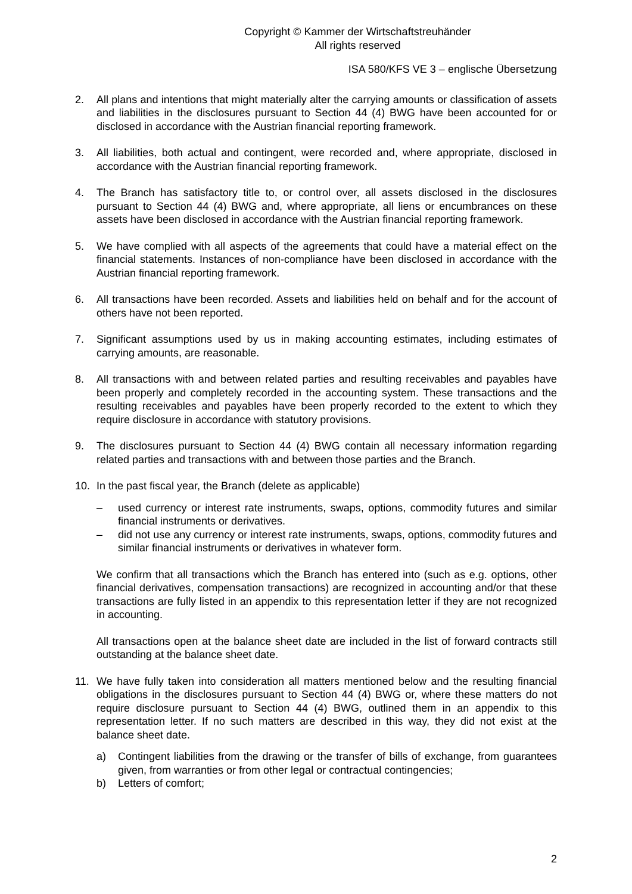Copyright © Kammer der Wirtschaftstreuhänder
All rights reserved
ISA 580/KFS VE 3 – englische Übersetzung
2. All plans and intentions that might materially alter the carrying amounts or classification of assets and liabilities in the disclosures pursuant to Section 44 (4) BWG have been accounted for or disclosed in accordance with the Austrian financial reporting framework.
3. All liabilities, both actual and contingent, were recorded and, where appropriate, disclosed in accordance with the Austrian financial reporting framework.
4. The Branch has satisfactory title to, or control over, all assets disclosed in the disclosures pursuant to Section 44 (4) BWG and, where appropriate, all liens or encumbrances on these assets have been disclosed in accordance with the Austrian financial reporting framework.
5. We have complied with all aspects of the agreements that could have a material effect on the financial statements. Instances of non-compliance have been disclosed in accordance with the Austrian financial reporting framework.
6. All transactions have been recorded. Assets and liabilities held on behalf and for the account of others have not been reported.
7. Significant assumptions used by us in making accounting estimates, including estimates of carrying amounts, are reasonable.
8. All transactions with and between related parties and resulting receivables and payables have been properly and completely recorded in the accounting system. These transactions and the resulting receivables and payables have been properly recorded to the extent to which they require disclosure in accordance with statutory provisions.
9. The disclosures pursuant to Section 44 (4) BWG contain all necessary information regarding related parties and transactions with and between those parties and the Branch.
10. In the past fiscal year, the Branch (delete as applicable)
– used currency or interest rate instruments, swaps, options, commodity futures and similar financial instruments or derivatives.
– did not use any currency or interest rate instruments, swaps, options, commodity futures and similar financial instruments or derivatives in whatever form.
We confirm that all transactions which the Branch has entered into (such as e.g. options, other financial derivatives, compensation transactions) are recognized in accounting and/or that these transactions are fully listed in an appendix to this representation letter if they are not recognized in accounting.
All transactions open at the balance sheet date are included in the list of forward contracts still outstanding at the balance sheet date.
11. We have fully taken into consideration all matters mentioned below and the resulting financial obligations in the disclosures pursuant to Section 44 (4) BWG or, where these matters do not require disclosure pursuant to Section 44 (4) BWG, outlined them in an appendix to this representation letter. If no such matters are described in this way, they did not exist at the balance sheet date.
a) Contingent liabilities from the drawing or the transfer of bills of exchange, from guarantees given, from warranties or from other legal or contractual contingencies;
b) Letters of comfort;
2